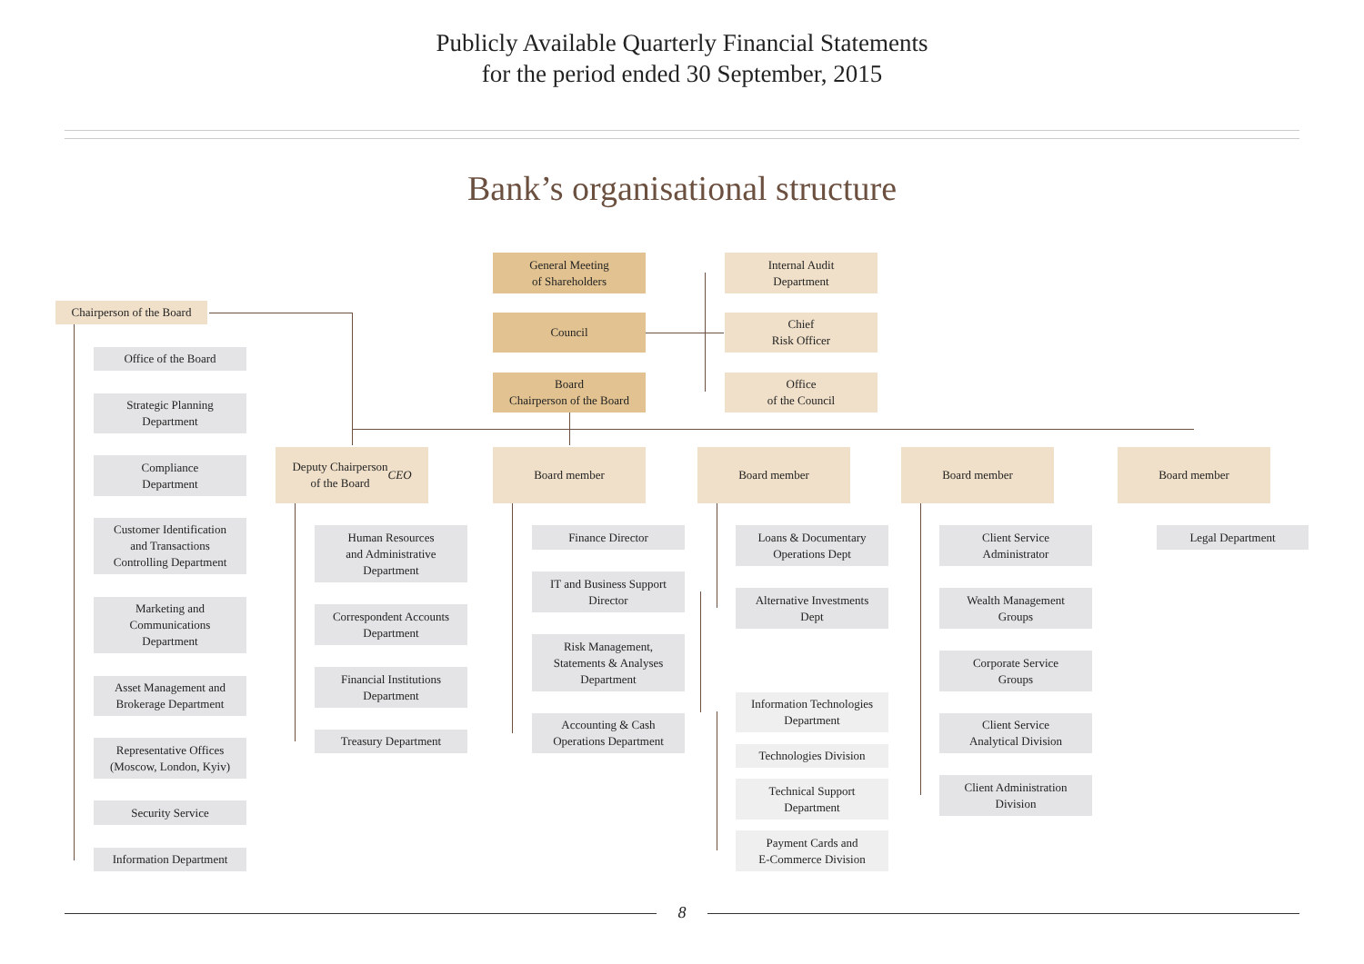Publicly Available Quarterly Financial Statements
for the period ended 30 September, 2015
Bank’s organisational structure
General Meeting
of Shareholders
Council
Board
Chairperson of the Board
Internal Audit
Department
Chief
Risk Officer
Office
of the Council
Chairperson of the Board
Office of the Board
Strategic Planning
Department
Compliance
Department
Customer Identification
and Transactions
Controlling Department
Marketing and
Communications
Department
Asset Management and
Brokerage Department
Representative Offices
(Moscow, London, Kyiv)
Security Service
Information Department
Deputy Chairperson
of the Board
CEO
Board member Board member Board member Board member
Human Resources
and Administrative
Department
Correspondent Accounts
Department
Financial Institutions
Department
Treasury Department
Finance Director
IT and Business Support
Director
Risk Management,
Statements & Analyses
Department
Accounting & Cash
Operations Department
Loans & Documentary
Operations Dept
Alternative Investments
Dept
Information Technologies
Department
Technologies Division
Technical Support
Department
Payment Cards and
E-Commerce Division
Client Service
Administrator
Wealth Management
Groups
Corporate Service
Groups
Client Service
Analytical Division
Client Administration
Division
Legal Department
8